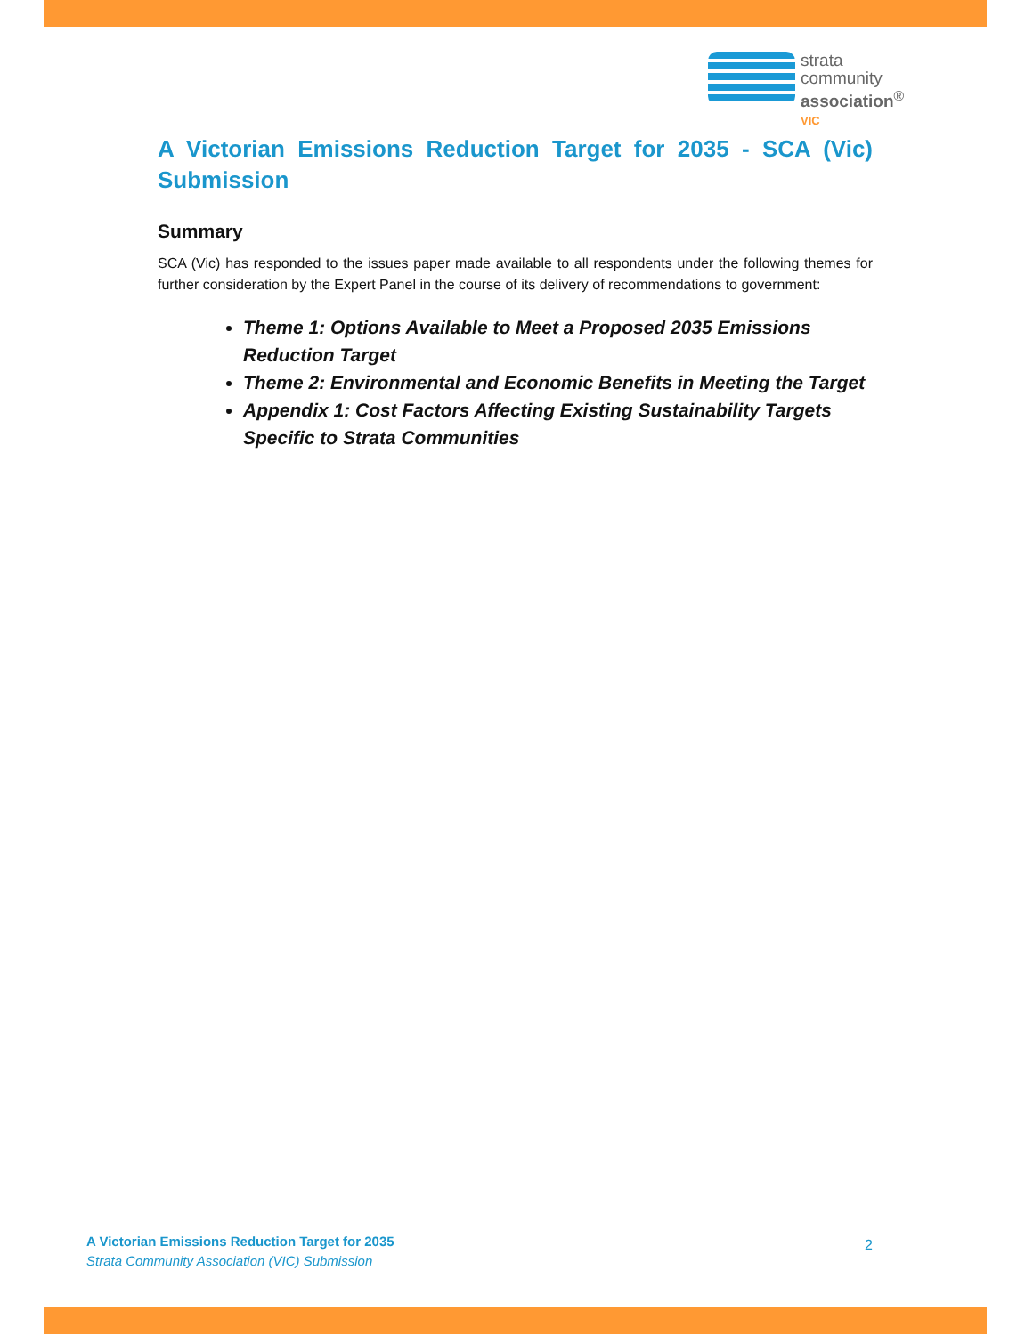strata
community
association<sup>®</sup>
VIC
A Victorian Emissions Reduction Target for 2035 - SCA (Vic) Submission
Summary
SCA (Vic) has responded to the issues paper made available to all respondents under the following themes for further consideration by the Expert Panel in the course of its delivery of recommendations to government:
Theme 1: Options Available to Meet a Proposed 2035 Emissions Reduction Target
Theme 2: Environmental and Economic Benefits in Meeting the Target
Appendix 1: Cost Factors Affecting Existing Sustainability Targets Specific to Strata Communities
A Victorian Emissions Reduction Target for 2035
Strata Community Association (VIC) Submission
2